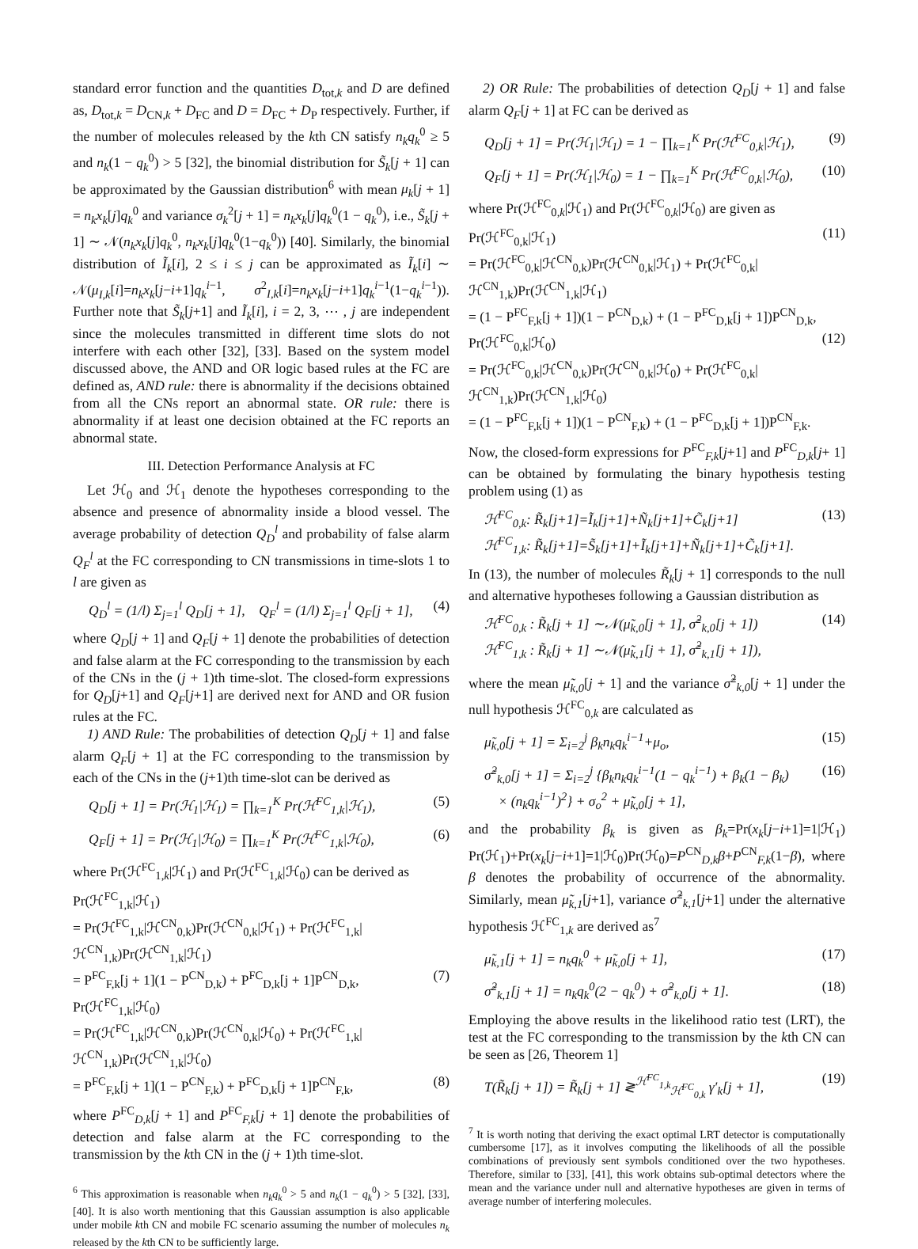standard error function and the quantities D<sub>tot,k</sub> and D are defined as, D<sub>tot,k</sub> = D<sub>CN,k</sub> + D<sub>FC</sub> and D = D<sub>FC</sub> + D<sub>P</sub> respectively. Further, if the number of molecules released by the kth CN satisfy n<sub>k</sub>q<sub>k</sub><sup>0</sup> ≥ 5 and n<sub>k</sub>(1 − q<sub>k</sub><sup>0</sup>) > 5 [32], the binomial distribution for S̃<sub>k</sub>[j + 1] can be approximated by the Gaussian distribution<sup>6</sup> with mean μ<sub>k</sub>[j + 1] = n<sub>k</sub>x<sub>k</sub>[j]q<sub>k</sub><sup>0</sup> and variance σ<sub>k</sub><sup>2</sup>[j + 1] = n<sub>k</sub>x<sub>k</sub>[j]q<sub>k</sub><sup>0</sup>(1 − q<sub>k</sub><sup>0</sup>), i.e., S̃<sub>k</sub>[j + 1] ∼ 𝒩(n<sub>k</sub>x<sub>k</sub>[j]q<sub>k</sub><sup>0</sup>, n<sub>k</sub>x<sub>k</sub>[j]q<sub>k</sub><sup>0</sup>(1−q<sub>k</sub><sup>0</sup>)) [40]. Similarly, the binomial distribution of Ĩ<sub>k</sub>[i], 2 ≤ i ≤ j can be approximated as Ĩ<sub>k</sub>[i] ∼ 𝒩(μ<sub>I,k</sub>[i]=n<sub>k</sub>x<sub>k</sub>[j−i+1]q<sub>k</sub><sup>i−1</sup>, σ<sup>2</sup><sub>I,k</sub>[i]=n<sub>k</sub>x<sub>k</sub>[j−i+1]q<sub>k</sub><sup>i−1</sup>(1−q<sub>k</sub><sup>i−1</sup>)). Further note that S̃<sub>k</sub>[j+1] and Ĩ<sub>k</sub>[i], i = 2, 3, ⋯ , j are independent since the molecules transmitted in different time slots do not interfere with each other [32], [33]. Based on the system model discussed above, the AND and OR logic based rules at the FC are defined as, AND rule: there is abnormality if the decisions obtained from all the CNs report an abnormal state. OR rule: there is abnormality if at least one decision obtained at the FC reports an abnormal state.
III. Detection Performance Analysis at FC
Let ℋ<sub>0</sub> and ℋ<sub>1</sub> denote the hypotheses corresponding to the absence and presence of abnormality inside a blood vessel. The average probability of detection Q<sub>D</sub><sup>l</sup> and probability of false alarm Q<sub>F</sub><sup>l</sup> at the FC corresponding to CN transmissions in time-slots 1 to l are given as
Q<sub>D</sub><sup>l</sup> = (1/l) Σ<sub>j=1</sub><sup>l</sup> Q<sub>D</sub>[j + 1], Q<sub>F</sub><sup>l</sup> = (1/l) Σ<sub>j=1</sub><sup>l</sup> Q<sub>F</sub>[j + 1], (4)
where Q<sub>D</sub>[j + 1] and Q<sub>F</sub>[j + 1] denote the probabilities of detection and false alarm at the FC corresponding to the transmission by each of the CNs in the (j + 1)th time-slot. The closed-form expressions for Q<sub>D</sub>[j+1] and Q<sub>F</sub>[j+1] are derived next for AND and OR fusion rules at the FC.
1) AND Rule: The probabilities of detection Q<sub>D</sub>[j + 1] and false alarm Q<sub>F</sub>[j + 1] at the FC corresponding to the transmission by each of the CNs in the (j+1)th time-slot can be derived as
Q<sub>D</sub>[j + 1] = Pr(ℋ<sub>1</sub>|ℋ<sub>1</sub>) = ∏<sub>k=1</sub><sup>K</sup> Pr(ℋ<sup>FC</sup><sub>1,k</sub>|ℋ<sub>1</sub>), (5)
Q<sub>F</sub>[j + 1] = Pr(ℋ<sub>1</sub>|ℋ<sub>0</sub>) = ∏<sub>k=1</sub><sup>K</sup> Pr(ℋ<sup>FC</sup><sub>1,k</sub>|ℋ<sub>0</sub>), (6)
where Pr(ℋ<sup>FC</sup><sub>1,k</sub>|ℋ<sub>1</sub>) and Pr(ℋ<sup>FC</sup><sub>1,k</sub>|ℋ<sub>0</sub>) can be derived as
Pr(ℋ<sup>FC</sup><sub>1,k</sub>|ℋ<sub>1</sub>)
= Pr(ℋ<sup>FC</sup><sub>1,k</sub>|ℋ<sup>CN</sup><sub>0,k</sub>)Pr(ℋ<sup>CN</sup><sub>0,k</sub>|ℋ<sub>1</sub>) + Pr(ℋ<sup>FC</sup><sub>1,k</sub>|ℋ<sup>CN</sup><sub>1,k</sub>)Pr(ℋ<sup>CN</sup><sub>1,k</sub>|ℋ<sub>1</sub>)
= P<sup>FC</sup><sub>F,k</sub>[j + 1](1 − P<sup>CN</sup><sub>D,k</sub>) + P<sup>FC</sup><sub>D,k</sub>[j + 1]P<sup>CN</sup><sub>D,k</sub>, (7)
Pr(ℋ<sup>FC</sup><sub>1,k</sub>|ℋ<sub>0</sub>)
= Pr(ℋ<sup>FC</sup><sub>1,k</sub>|ℋ<sup>CN</sup><sub>0,k</sub>)Pr(ℋ<sup>CN</sup><sub>0,k</sub>|ℋ<sub>0</sub>) + Pr(ℋ<sup>FC</sup><sub>1,k</sub>|ℋ<sup>CN</sup><sub>1,k</sub>)Pr(ℋ<sup>CN</sup><sub>1,k</sub>|ℋ<sub>0</sub>)
= P<sup>FC</sup><sub>F,k</sub>[j + 1](1 − P<sup>CN</sup><sub>F,k</sub>) + P<sup>FC</sup><sub>D,k</sub>[j + 1]P<sup>CN</sup><sub>F,k</sub>, (8)
where P<sup>FC</sup><sub>D,k</sub>[j + 1] and P<sup>FC</sup><sub>F,k</sub>[j + 1] denote the probabilities of detection and false alarm at the FC corresponding to the transmission by the kth CN in the (j + 1)th time-slot.
<sup>6</sup> This approximation is reasonable when n<sub>k</sub>q<sub>k</sub><sup>0</sup> > 5 and n<sub>k</sub>(1 − q<sub>k</sub><sup>0</sup>) > 5 [32], [33], [40]. It is also worth mentioning that this Gaussian assumption is also applicable under mobile kth CN and mobile FC scenario assuming the number of molecules n<sub>k</sub> released by the kth CN to be sufficiently large.
2) OR Rule: The probabilities of detection Q<sub>D</sub>[j + 1] and false alarm Q<sub>F</sub>[j + 1] at FC can be derived as
Q<sub>D</sub>[j + 1] = Pr(ℋ<sub>1</sub>|ℋ<sub>1</sub>) = 1 − ∏<sub>k=1</sub><sup>K</sup> Pr(ℋ<sup>FC</sup><sub>0,k</sub>|ℋ<sub>1</sub>), (9)
Q<sub>F</sub>[j + 1] = Pr(ℋ<sub>1</sub>|ℋ<sub>0</sub>) = 1 − ∏<sub>k=1</sub><sup>K</sup> Pr(ℋ<sup>FC</sup><sub>0,k</sub>|ℋ<sub>0</sub>), (10)
where Pr(ℋ<sup>FC</sup><sub>0,k</sub>|ℋ<sub>1</sub>) and Pr(ℋ<sup>FC</sup><sub>0,k</sub>|ℋ<sub>0</sub>) are given as
Pr(ℋ<sup>FC</sup><sub>0,k</sub>|ℋ<sub>1</sub>) (11)
= Pr(ℋ<sup>FC</sup><sub>0,k</sub>|ℋ<sup>CN</sup><sub>0,k</sub>)Pr(ℋ<sup>CN</sup><sub>0,k</sub>|ℋ<sub>1</sub>) + Pr(ℋ<sup>FC</sup><sub>0,k</sub>|ℋ<sup>CN</sup><sub>1,k</sub>)Pr(ℋ<sup>CN</sup><sub>1,k</sub>|ℋ<sub>1</sub>)
= (1 − P<sup>FC</sup><sub>F,k</sub>[j + 1])(1 − P<sup>CN</sup><sub>D,k</sub>) + (1 − P<sup>FC</sup><sub>D,k</sub>[j + 1])P<sup>CN</sup><sub>D,k</sub>,
Pr(ℋ<sup>FC</sup><sub>0,k</sub>|ℋ<sub>0</sub>) (12)
= Pr(ℋ<sup>FC</sup><sub>0,k</sub>|ℋ<sup>CN</sup><sub>0,k</sub>)Pr(ℋ<sup>CN</sup><sub>0,k</sub>|ℋ<sub>0</sub>) + Pr(ℋ<sup>FC</sup><sub>0,k</sub>|ℋ<sup>CN</sup><sub>1,k</sub>)Pr(ℋ<sup>CN</sup><sub>1,k</sub>|ℋ<sub>0</sub>)
= (1 − P<sup>FC</sup><sub>F,k</sub>[j + 1])(1 − P<sup>CN</sup><sub>F,k</sub>) + (1 − P<sup>FC</sup><sub>D,k</sub>[j + 1])P<sup>CN</sup><sub>F,k</sub>.
Now, the closed-form expressions for P<sup>FC</sup><sub>F,k</sub>[j+1] and P<sup>FC</sup><sub>D,k</sub>[j+ 1] can be obtained by formulating the binary hypothesis testing problem using (1) as
ℋ<sup>FC</sup><sub>0,k</sub>: R̃<sub>k</sub>[j+1]=Ĩ<sub>k</sub>[j+1]+Ñ<sub>k</sub>[j+1]+C̃<sub>k</sub>[j+1]
ℋ<sup>FC</sup><sub>1,k</sub>: R̃<sub>k</sub>[j+1]=S̃<sub>k</sub>[j+1]+Ĩ<sub>k</sub>[j+1]+Ñ<sub>k</sub>[j+1]+C̃<sub>k</sub>[j+1]. (13)
In (13), the number of molecules R̃<sub>k</sub>[j + 1] corresponds to the null and alternative hypotheses following a Gaussian distribution as
ℋ<sup>FC</sup><sub>0,k</sub> : R̃<sub>k</sub>[j + 1] ∼𝒩(μ̃<sub>k,0</sub>[j + 1], σ̃<sup>2</sup><sub>k,0</sub>[j + 1])
ℋ<sup>FC</sup><sub>1,k</sub> : R̃<sub>k</sub>[j + 1] ∼𝒩(μ̃<sub>k,1</sub>[j + 1], σ̃<sup>2</sup><sub>k,1</sub>[j + 1]), (14)
where the mean μ̃<sub>k,0</sub>[j + 1] and the variance σ̃<sup>2</sup><sub>k,0</sub>[j + 1] under the null hypothesis ℋ<sup>FC</sup><sub>0,k</sub> are calculated as
μ̃<sub>k,0</sub>[j + 1] = Σ<sub>i=2</sub><sup>j</sup> β<sub>k</sub>n<sub>k</sub>q<sub>k</sub><sup>i−1</sup>+μ<sub>o</sub>, (15)
σ̃<sup>2</sup><sub>k,0</sub>[j + 1] = Σ<sub>i=2</sub><sup>j</sup> {β<sub>k</sub>n<sub>k</sub>q<sub>k</sub><sup>i−1</sup>(1 − q<sub>k</sub><sup>i−1</sup>) + β<sub>k</sub>(1 − β<sub>k</sub>)
× (n<sub>k</sub>q<sub>k</sub><sup>i−1</sup>)<sup>2</sup>} + σ<sub>o</sub><sup>2</sup> + μ̃<sub>k,0</sub>[j + 1], (16)
and the probability β<sub>k</sub> is given as β<sub>k</sub>=Pr(x<sub>k</sub>[j−i+1]=1|ℋ<sub>1</sub>) Pr(ℋ<sub>1</sub>)+Pr(x<sub>k</sub>[j−i+1]=1|ℋ<sub>0</sub>)Pr(ℋ<sub>0</sub>)=P<sup>CN</sup><sub>D,k</sub>β+P<sup>CN</sup><sub>F,k</sub>(1−β), where β denotes the probability of occurrence of the abnormality. Similarly, mean μ̃<sub>k,1</sub>[j+1], variance σ̃<sup>2</sup><sub>k,1</sub>[j+1] under the alternative hypothesis ℋ<sup>FC</sup><sub>1,k</sub> are derived as<sup>7</sup>
μ̃<sub>k,1</sub>[j + 1] = n<sub>k</sub>q<sub>k</sub><sup>0</sup> + μ̃<sub>k,0</sub>[j + 1], (17)
σ̃<sup>2</sup><sub>k,1</sub>[j + 1] = n<sub>k</sub>q<sub>k</sub><sup>0</sup>(2 − q<sub>k</sub><sup>0</sup>) + σ̃<sup>2</sup><sub>k,0</sub>[j + 1]. (18)
Employing the above results in the likelihood ratio test (LRT), the test at the FC corresponding to the transmission by the kth CN can be seen as [26, Theorem 1]
T(R̃<sub>k</sub>[j + 1]) = R̃<sub>k</sub>[j + 1] ≷<sup>ℋ<sup>FC</sup><sub>1,k</sub></sup><sub>ℋ<sup>FC</sup><sub>0,k</sub></sub> γ′<sub>k</sub>[j + 1], (19)
<sup>7</sup> It is worth noting that deriving the exact optimal LRT detector is computationally cumbersome [17], as it involves computing the likelihoods of all the possible combinations of previously sent symbols conditioned over the two hypotheses. Therefore, similar to [33], [41], this work obtains sub-optimal detectors where the mean and the variance under null and alternative hypotheses are given in terms of average number of interfering molecules.